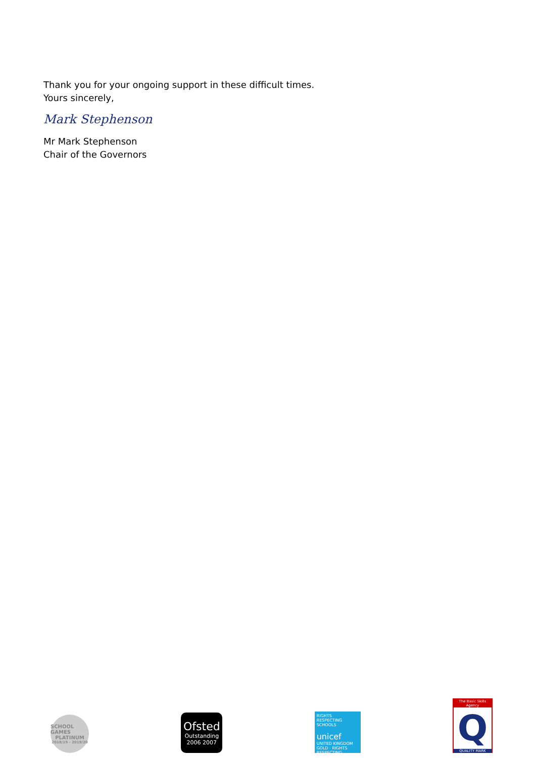Thank you for your ongoing support in these difficult times.
Yours sincerely,
Mark Stephenson
Mr Mark Stephenson
Chair of the Governors
SCHOOL GAMES
PLATINUM
2018/19 - 2019/20
Ofsted
Outstanding
2006 2007
RIGHTS RESPECTING SCHOOLS
unicef
UNITED KINGDOM
GOLD · RIGHTS RESPECTING
The Basic Skills Agency
Q
QUALITY MARK